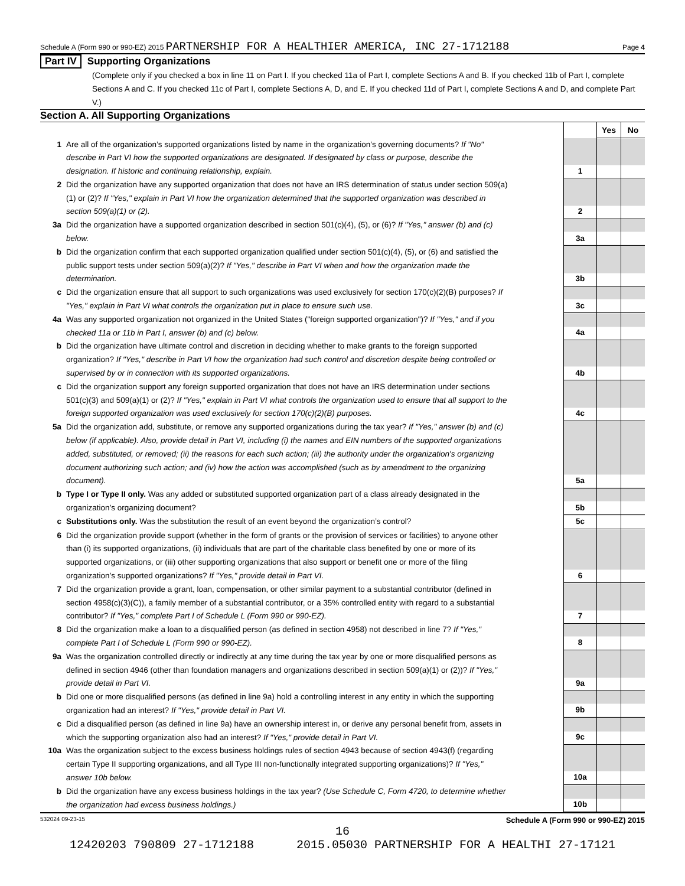Schedule A (Form 990 or 990-EZ) 2015 PARTNERSHIP FOR A HEALTHIER AMERICA, INC 27-1712188 Page 4
Part IV Supporting Organizations
(Complete only if you checked a box in line 11 on Part I. If you checked 11a of Part I, complete Sections A and B. If you checked 11b of Part I, complete Sections A and C. If you checked 11c of Part I, complete Sections A, D, and E. If you checked 11d of Part I, complete Sections A and D, and complete Part V.)
Section A. All Supporting Organizations
| | | | Yes | No |
| 1 | Are all of the organization’s supported organizations listed by name in the organization’s governing documents? If "No" describe in Part VI how the supported organizations are designated. If designated by class or purpose, describe the designation. If historic and continuing relationship, explain. | 1 | | |
| 2 | Did the organization have any supported organization that does not have an IRS determination of status under section 509(a)(1) or (2)? If "Yes," explain in Part VI how the organization determined that the supported organization was described in section 509(a)(1) or (2). | 2 | | |
| 3a | Did the organization have a supported organization described in section 501(c)(4), (5), or (6)? If "Yes," answer (b) and (c) below. | 3a | | |
| b | Did the organization confirm that each supported organization qualified under section 501(c)(4), (5), or (6) and satisfied the public support tests under section 509(a)(2)? If "Yes," describe in Part VI when and how the organization made the determination. | 3b | | |
| c | Did the organization ensure that all support to such organizations was used exclusively for section 170(c)(2)(B) purposes? If "Yes," explain in Part VI what controls the organization put in place to ensure such use. | 3c | | |
| 4a | Was any supported organization not organized in the United States ("foreign supported organization")? If "Yes," and if you checked 11a or 11b in Part I, answer (b) and (c) below. | 4a | | |
| b | Did the organization have ultimate control and discretion in deciding whether to make grants to the foreign supported organization? If "Yes," describe in Part VI how the organization had such control and discretion despite being controlled or supervised by or in connection with its supported organizations. | 4b | | |
| c | Did the organization support any foreign supported organization that does not have an IRS determination under sections 501(c)(3) and 509(a)(1) or (2)? If "Yes," explain in Part VI what controls the organization used to ensure that all support to the foreign supported organization was used exclusively for section 170(c)(2)(B) purposes. | 4c | | |
| 5a | Did the organization add, substitute, or remove any supported organizations during the tax year? If "Yes," answer (b) and (c) below (if applicable). Also, provide detail in Part VI, including (i) the names and EIN numbers of the supported organizations added, substituted, or removed; (ii) the reasons for each such action; (iii) the authority under the organization's organizing document authorizing such action; and (iv) how the action was accomplished (such as by amendment to the organizing document). | 5a | | |
| b | Type I or Type II only. Was any added or substituted supported organization part of a class already designated in the organization’s organizing document? | 5b | | |
| c | Substitutions only. Was the substitution the result of an event beyond the organization’s control? | 5c | | |
| 6 | Did the organization provide support (whether in the form of grants or the provision of services or facilities) to anyone other than (i) its supported organizations, (ii) individuals that are part of the charitable class benefited by one or more of its supported organizations, or (iii) other supporting organizations that also support or benefit one or more of the filing organization’s supported organizations? If "Yes," provide detail in Part VI. | 6 | | |
| 7 | Did the organization provide a grant, loan, compensation, or other similar payment to a substantial contributor (defined in section 4958(c)(3)(C)), a family member of a substantial contributor, or a 35% controlled entity with regard to a substantial contributor? If "Yes," complete Part I of Schedule L (Form 990 or 990-EZ). | 7 | | |
| 8 | Did the organization make a loan to a disqualified person (as defined in section 4958) not described in line 7? If "Yes," complete Part I of Schedule L (Form 990 or 990-EZ). | 8 | | |
| 9a | Was the organization controlled directly or indirectly at any time during the tax year by one or more disqualified persons as defined in section 4946 (other than foundation managers and organizations described in section 509(a)(1) or (2))? If "Yes," provide detail in Part VI. | 9a | | |
| b | Did one or more disqualified persons (as defined in line 9a) hold a controlling interest in any entity in which the supporting organization had an interest? If "Yes," provide detail in Part VI. | 9b | | |
| c | Did a disqualified person (as defined in line 9a) have an ownership interest in, or derive any personal benefit from, assets in which the supporting organization also had an interest? If "Yes," provide detail in Part VI. | 9c | | |
| 10a | Was the organization subject to the excess business holdings rules of section 4943 because of section 4943(f) (regarding certain Type II supporting organizations, and all Type III non-functionally integrated supporting organizations)? If "Yes," answer 10b below. | 10a | | |
| b | Did the organization have any excess business holdings in the tax year? (Use Schedule C, Form 4720, to determine whether the organization had excess business holdings.) | 10b | | |
532024 09-23-15 Schedule A (Form 990 or 990-EZ) 2015
16
12420203 790809 27-1712188 2015.05030 PARTNERSHIP FOR A HEALTHI 27-17121